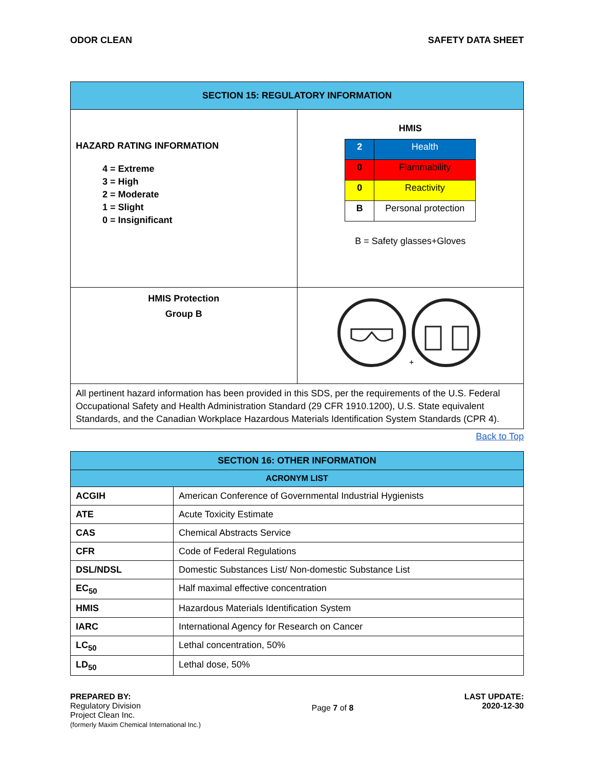ODOR CLEAN SAFETY DATA SHEET
| SECTION 15: REGULATORY INFORMATION | |
| HAZARD RATING INFORMATION 4 = Extreme 3 = High 2 = Moderate 1 = Slight 0 = Insignificant | HMIS / 2 / Health / / 0 / Flammability / / 0 / Reactivity / / B / Personal protection / B = Safety glasses+Gloves |
| HMIS Protection Group B | + |
| All pertinent hazard information has been provided in this SDS, per the requirements of the U.S. Federal Occupational Safety and Health Administration Standard (29 CFR 1910.1200), U.S. State equivalent Standards, and the Canadian Workplace Hazardous Materials Identification System Standards (CPR 4). | |
Back to Top
| SECTION 16: OTHER INFORMATION | |
| ACRONYM LIST | |
| ACGIH | American Conference of Governmental Industrial Hygienists |
| ATE | Acute Toxicity Estimate |
| CAS | Chemical Abstracts Service |
| CFR | Code of Federal Regulations |
| DSL/NDSL | Domestic Substances List/ Non-domestic Substance List |
| EC<sub>50</sub> | Half maximal effective concentration |
| HMIS | Hazardous Materials Identification System |
| IARC | International Agency for Research on Cancer |
| LC<sub>50</sub> | Lethal concentration, 50% |
| LD<sub>50</sub> | Lethal dose, 50% |
PREPARED BY:
Regulatory Division
Project Clean Inc.
(formerly Maxim Chemical International Inc.)
Page 7 of 8
LAST UPDATE:
2020-12-30